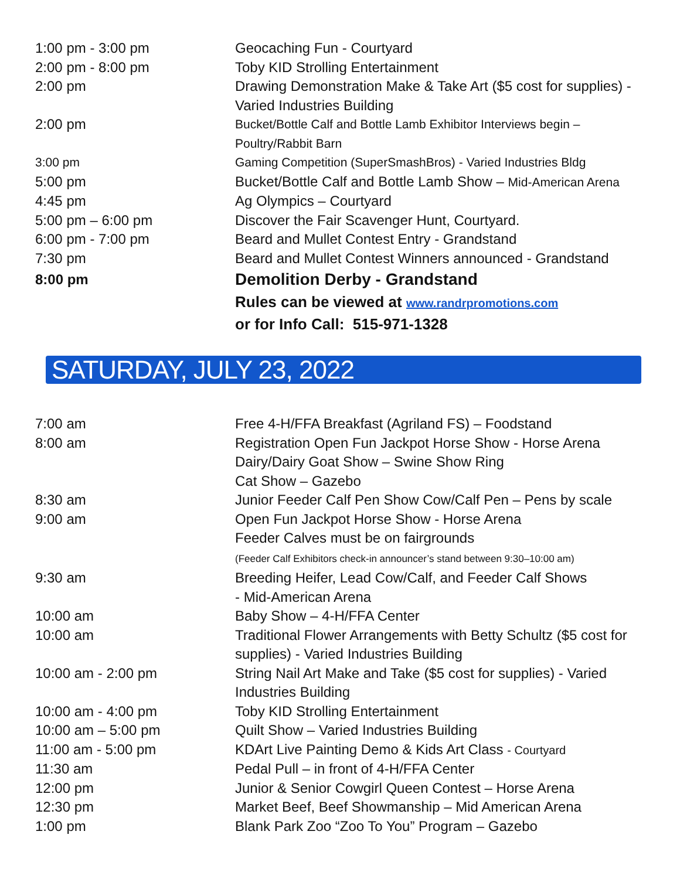| 1:00 pm - 3:00 pm | Geocaching Fun - Courtyard |
| 2:00 pm - 8:00 pm | Toby KID Strolling Entertainment |
| 2:00 pm | Drawing Demonstration Make & Take Art ($5 cost for supplies) - Varied Industries Building |
| 2:00 pm | Bucket/Bottle Calf and Bottle Lamb Exhibitor Interviews begin – Poultry/Rabbit Barn |
| 3:00 pm | Gaming Competition (SuperSmashBros) - Varied Industries Bldg |
| 5:00 pm | Bucket/Bottle Calf and Bottle Lamb Show – Mid-American Arena |
| 4:45 pm | Ag Olympics – Courtyard |
| 5:00 pm – 6:00 pm | Discover the Fair Scavenger Hunt, Courtyard. |
| 6:00 pm - 7:00 pm | Beard and Mullet Contest Entry - Grandstand |
| 7:30 pm | Beard and Mullet Contest Winners announced - Grandstand |
| 8:00 pm | Demolition Derby - Grandstand |
| | Rules can be viewed at www.randrpromotions.com or for Info Call: 515-971-1328 |
SATURDAY, JULY 23, 2022
| 7:00 am | Free 4-H/FFA Breakfast (Agriland FS) – Foodstand |
| 8:00 am | Registration Open Fun Jackpot Horse Show - Horse Arena Dairy/Dairy Goat Show – Swine Show Ring Cat Show – Gazebo |
| 8:30 am | Junior Feeder Calf Pen Show Cow/Calf Pen – Pens by scale |
| 9:00 am | Open Fun Jackpot Horse Show - Horse Arena Feeder Calves must be on fairgrounds (Feeder Calf Exhibitors check-in announcer’s stand between 9:30–10:00 am) |
| 9:30 am | Breeding Heifer, Lead Cow/Calf, and Feeder Calf Shows - Mid-American Arena |
| 10:00 am | Baby Show – 4-H/FFA Center |
| 10:00 am | Traditional Flower Arrangements with Betty Schultz ($5 cost for supplies) - Varied Industries Building |
| 10:00 am - 2:00 pm | String Nail Art Make and Take ($5 cost for supplies) - Varied Industries Building |
| 10:00 am - 4:00 pm | Toby KID Strolling Entertainment |
| 10:00 am – 5:00 pm | Quilt Show – Varied Industries Building |
| 11:00 am - 5:00 pm | KDArt Live Painting Demo & Kids Art Class - Courtyard |
| 11:30 am | Pedal Pull – in front of 4-H/FFA Center |
| 12:00 pm | Junior & Senior Cowgirl Queen Contest – Horse Arena |
| 12:30 pm | Market Beef, Beef Showmanship – Mid American Arena |
| 1:00 pm | Blank Park Zoo “Zoo To You” Program – Gazebo |